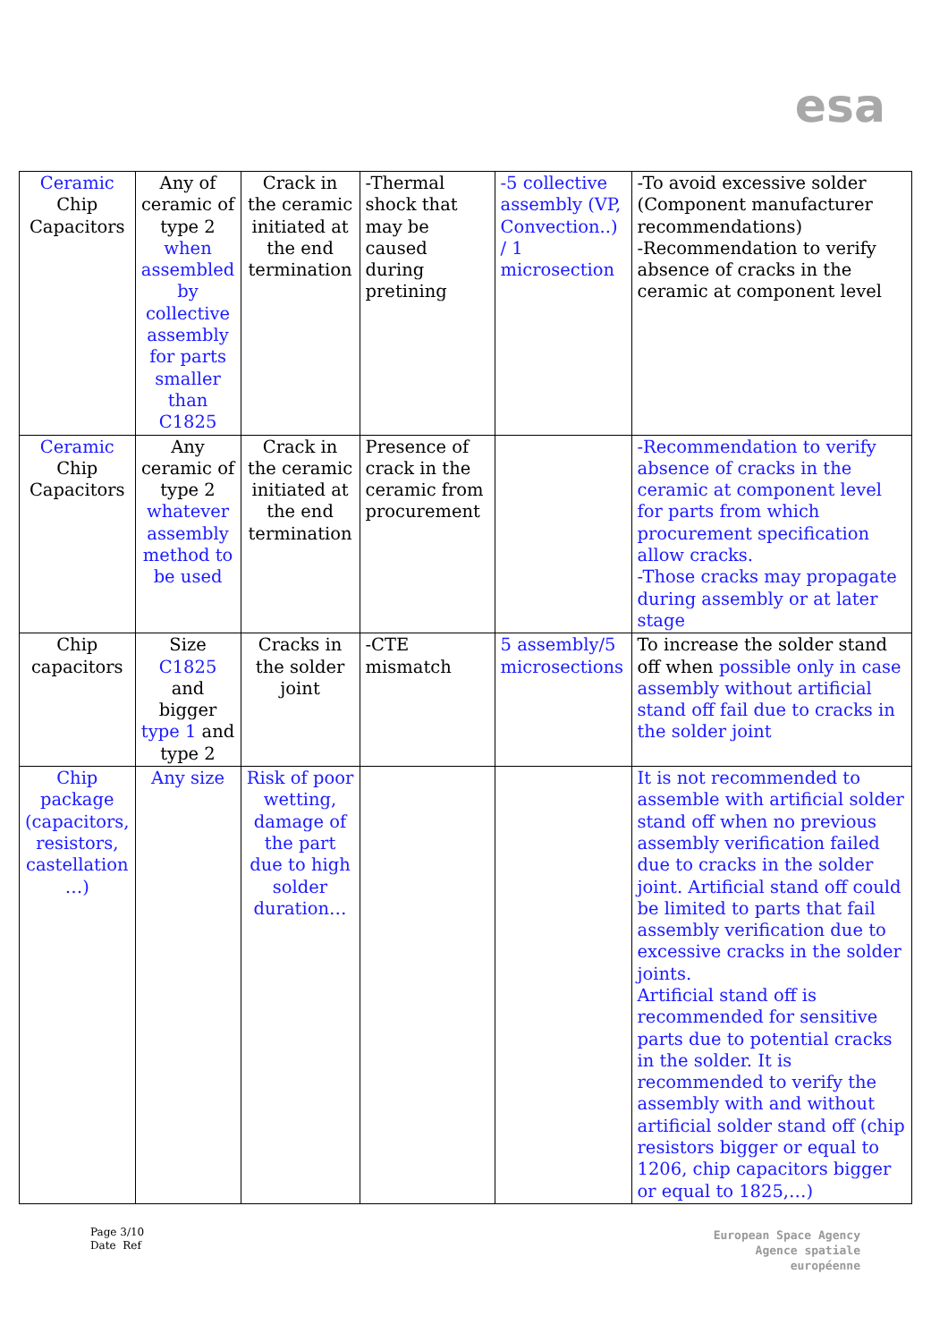esa
| Ceramic Chip Capacitors | Any of ceramic of type 2 when assembled by collective assembly for parts smaller than C1825 | Crack in the ceramic initiated at the end termination | -Thermal shock that may be caused during pretining | -5 collective assembly (VP, Convection..) / 1 microsection | -To avoid excessive solder (Component manufacturer recommendations) -Recommendation to verify absence of cracks in the ceramic at component level |
| Ceramic Chip Capacitors | Any ceramic of type 2 whatever assembly method to be used | Crack in the ceramic initiated at the end termination | Presence of crack in the ceramic from procurement | | -Recommendation to verify absence of cracks in the ceramic at component level for parts from which procurement specification allow cracks. -Those cracks may propagate during assembly or at later stage |
| Chip capacitors | Size C1825 and bigger type 1 and type 2 | Cracks in the solder joint | -CTE mismatch | 5 assembly/5 microsections | To increase the solder stand off when possible only in case assembly without artificial stand off fail due to cracks in the solder joint |
| Chip package (capacitors, resistors, castellation …) | Any size | Risk of poor wetting, damage of the part due to high solder duration… | | | It is not recommended to assemble with artificial solder stand off when no previous assembly verification failed due to cracks in the solder joint. Artificial stand off could be limited to parts that fail assembly verification due to excessive cracks in the solder joints. Artificial stand off is recommended for sensitive parts due to potential cracks in the solder. It is recommended to verify the assembly with and without artificial solder stand off (chip resistors bigger or equal to 1206, chip capacitors bigger or equal to 1825,…) |
Page 3/10
Date Ref
European Space Agency
Agence spatiale européenne